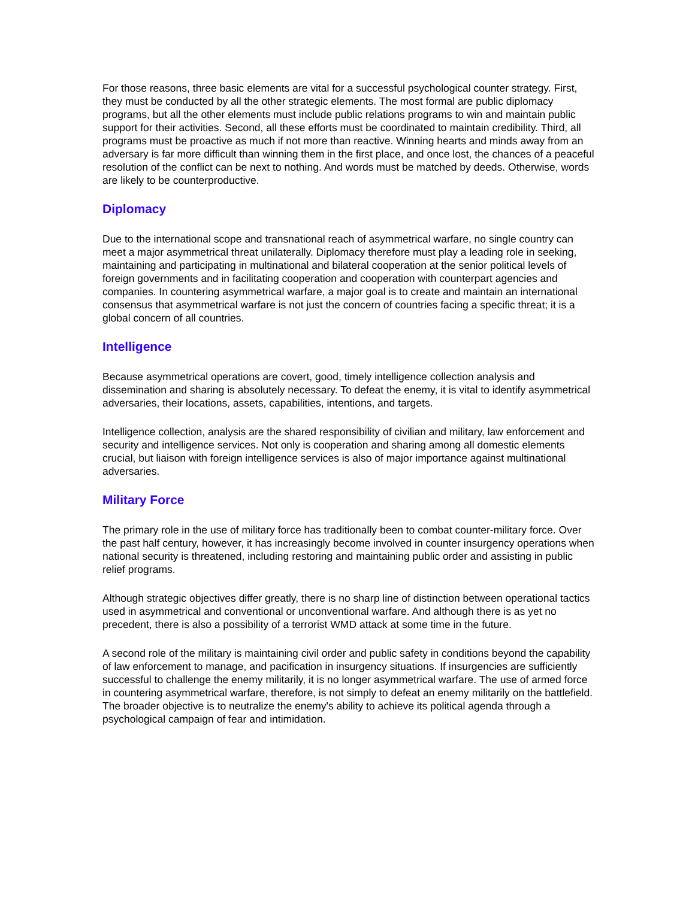For those reasons, three basic elements are vital for a successful psychological counter strategy. First, they must be conducted by all the other strategic elements. The most formal are public diplomacy programs, but all the other elements must include public relations programs to win and maintain public support for their activities. Second, all these efforts must be coordinated to maintain credibility. Third, all programs must be proactive as much if not more than reactive. Winning hearts and minds away from an adversary is far more difficult than winning them in the first place, and once lost, the chances of a peaceful resolution of the conflict can be next to nothing. And words must be matched by deeds. Otherwise, words are likely to be counterproductive.
Diplomacy
Due to the international scope and transnational reach of asymmetrical warfare, no single country can meet a major asymmetrical threat unilaterally. Diplomacy therefore must play a leading role in seeking, maintaining and participating in multinational and bilateral cooperation at the senior political levels of foreign governments and in facilitating cooperation and cooperation with counterpart agencies and companies. In countering asymmetrical warfare, a major goal is to create and maintain an international consensus that asymmetrical warfare is not just the concern of countries facing a specific threat; it is a global concern of all countries.
Intelligence
Because asymmetrical operations are covert, good, timely intelligence collection analysis and dissemination and sharing is absolutely necessary. To defeat the enemy, it is vital to identify asymmetrical adversaries, their locations, assets, capabilities, intentions, and targets.
Intelligence collection, analysis are the shared responsibility of civilian and military, law enforcement and security and intelligence services. Not only is cooperation and sharing among all domestic elements crucial, but liaison with foreign intelligence services is also of major importance against multinational adversaries.
Military Force
The primary role in the use of military force has traditionally been to combat counter-military force. Over the past half century, however, it has increasingly become involved in counter insurgency operations when national security is threatened, including restoring and maintaining public order and assisting in public relief programs.
Although strategic objectives differ greatly, there is no sharp line of distinction between operational tactics used in asymmetrical and conventional or unconventional warfare. And although there is as yet no precedent, there is also a possibility of a terrorist WMD attack at some time in the future.
A second role of the military is maintaining civil order and public safety in conditions beyond the capability of law enforcement to manage, and pacification in insurgency situations. If insurgencies are sufficiently successful to challenge the enemy militarily, it is no longer asymmetrical warfare. The use of armed force in countering asymmetrical warfare, therefore, is not simply to defeat an enemy militarily on the battlefield. The broader objective is to neutralize the enemy's ability to achieve its political agenda through a psychological campaign of fear and intimidation.